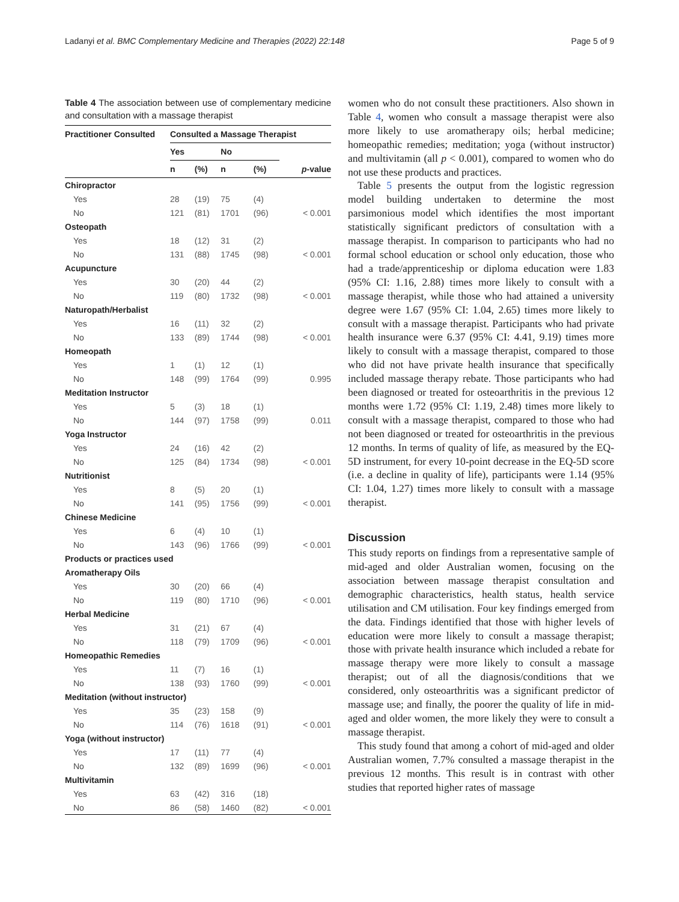Ladanyi et al. BMC Complementary Medicine and Therapies (2022) 22:148 Page 5 of 9
Table 4 The association between use of complementary medicine and consultation with a massage therapist
| Practitioner Consulted | Consulted a Massage Therapist | | | | |
| --- | --- | --- | --- | --- | --- |
| | Yes | | No | | |
| | n | (%) | n | (%) | p -value |
| Chiropractor | | | | | |
| Yes | 28 | (19) | 75 | (4) | |
| No | 121 | (81) | 1701 | (96) | < 0.001 |
| Osteopath | | | | | |
| Yes | 18 | (12) | 31 | (2) | |
| No | 131 | (88) | 1745 | (98) | < 0.001 |
| Acupuncture | | | | | |
| Yes | 30 | (20) | 44 | (2) | |
| No | 119 | (80) | 1732 | (98) | < 0.001 |
| Naturopath/Herbalist | | | | | |
| Yes | 16 | (11) | 32 | (2) | |
| No | 133 | (89) | 1744 | (98) | < 0.001 |
| Homeopath | | | | | |
| Yes | 1 | (1) | 12 | (1) | |
| No | 148 | (99) | 1764 | (99) | 0.995 |
| Meditation Instructor | | | | | |
| Yes | 5 | (3) | 18 | (1) | |
| No | 144 | (97) | 1758 | (99) | 0.011 |
| Yoga Instructor | | | | | |
| Yes | 24 | (16) | 42 | (2) | |
| No | 125 | (84) | 1734 | (98) | < 0.001 |
| Nutritionist | | | | | |
| Yes | 8 | (5) | 20 | (1) | |
| No | 141 | (95) | 1756 | (99) | < 0.001 |
| Chinese Medicine | | | | | |
| Yes | 6 | (4) | 10 | (1) | |
| No | 143 | (96) | 1766 | (99) | < 0.001 |
| Products or practices used | | | | | |
| Aromatherapy Oils | | | | | |
| Yes | 30 | (20) | 66 | (4) | |
| No | 119 | (80) | 1710 | (96) | < 0.001 |
| Herbal Medicine | | | | | |
| Yes | 31 | (21) | 67 | (4) | |
| No | 118 | (79) | 1709 | (96) | < 0.001 |
| Homeopathic Remedies | | | | | |
| Yes | 11 | (7) | 16 | (1) | |
| No | 138 | (93) | 1760 | (99) | < 0.001 |
| Meditation (without instructor) | | | | | |
| Yes | 35 | (23) | 158 | (9) | |
| No | 114 | (76) | 1618 | (91) | < 0.001 |
| Yoga (without instructor) | | | | | |
| Yes | 17 | (11) | 77 | (4) | |
| No | 132 | (89) | 1699 | (96) | < 0.001 |
| Multivitamin | | | | | |
| Yes | 63 | (42) | 316 | (18) | |
| No | 86 | (58) | 1460 | (82) | < 0.001 |
women who do not consult these practitioners. Also shown in Table 4, women who consult a massage therapist were also more likely to use aromatherapy oils; herbal medicine; homeopathic remedies; meditation; yoga (without instructor) and multivitamin (all p < 0.001), compared to women who do not use these products and practices.
Table 5 presents the output from the logistic regression model building undertaken to determine the most parsimonious model which identifies the most important statistically significant predictors of consultation with a massage therapist. In comparison to participants who had no formal school education or school only education, those who had a trade/apprenticeship or diploma education were 1.83 (95% CI: 1.16, 2.88) times more likely to consult with a massage therapist, while those who had attained a university degree were 1.67 (95% CI: 1.04, 2.65) times more likely to consult with a massage therapist. Participants who had private health insurance were 6.37 (95% CI: 4.41, 9.19) times more likely to consult with a massage therapist, compared to those who did not have private health insurance that specifically included massage therapy rebate. Those participants who had been diagnosed or treated for osteoarthritis in the previous 12 months were 1.72 (95% CI: 1.19, 2.48) times more likely to consult with a massage therapist, compared to those who had not been diagnosed or treated for osteoarthritis in the previous 12 months. In terms of quality of life, as measured by the EQ-5D instrument, for every 10-point decrease in the EQ-5D score (i.e. a decline in quality of life), participants were 1.14 (95% CI: 1.04, 1.27) times more likely to consult with a massage therapist.
Discussion
This study reports on findings from a representative sample of mid-aged and older Australian women, focusing on the association between massage therapist consultation and demographic characteristics, health status, health service utilisation and CM utilisation. Four key findings emerged from the data. Findings identified that those with higher levels of education were more likely to consult a massage therapist; those with private health insurance which included a rebate for massage therapy were more likely to consult a massage therapist; out of all the diagnosis/conditions that we considered, only osteoarthritis was a significant predictor of massage use; and finally, the poorer the quality of life in mid-aged and older women, the more likely they were to consult a massage therapist.
This study found that among a cohort of mid-aged and older Australian women, 7.7% consulted a massage therapist in the previous 12 months. This result is in contrast with other studies that reported higher rates of massage